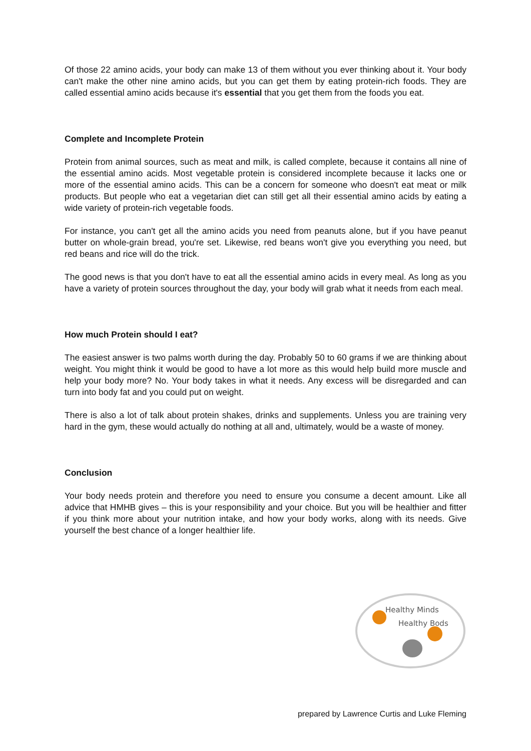Of those 22 amino acids, your body can make 13 of them without you ever thinking about it. Your body can't make the other nine amino acids, but you can get them by eating protein-rich foods. They are called essential amino acids because it's essential that you get them from the foods you eat.
Complete and Incomplete Protein
Protein from animal sources, such as meat and milk, is called complete, because it contains all nine of the essential amino acids. Most vegetable protein is considered incomplete because it lacks one or more of the essential amino acids. This can be a concern for someone who doesn't eat meat or milk products. But people who eat a vegetarian diet can still get all their essential amino acids by eating a wide variety of protein-rich vegetable foods.
For instance, you can't get all the amino acids you need from peanuts alone, but if you have peanut butter on whole-grain bread, you're set. Likewise, red beans won't give you everything you need, but red beans and rice will do the trick.
The good news is that you don't have to eat all the essential amino acids in every meal. As long as you have a variety of protein sources throughout the day, your body will grab what it needs from each meal.
How much Protein should I eat?
The easiest answer is two palms worth during the day. Probably 50 to 60 grams if we are thinking about weight. You might think it would be good to have a lot more as this would help build more muscle and help your body more? No. Your body takes in what it needs. Any excess will be disregarded and can turn into body fat and you could put on weight.
There is also a lot of talk about protein shakes, drinks and supplements. Unless you are training very hard in the gym, these would actually do nothing at all and, ultimately, would be a waste of money.
Conclusion
Your body needs protein and therefore you need to ensure you consume a decent amount. Like all advice that HMHB gives – this is your responsibility and your choice. But you will be healthier and fitter if you think more about your nutrition intake, and how your body works, along with its needs. Give yourself the best chance of a longer healthier life.
Healthy Minds
Healthy Bods
prepared by Lawrence Curtis and Luke Fleming